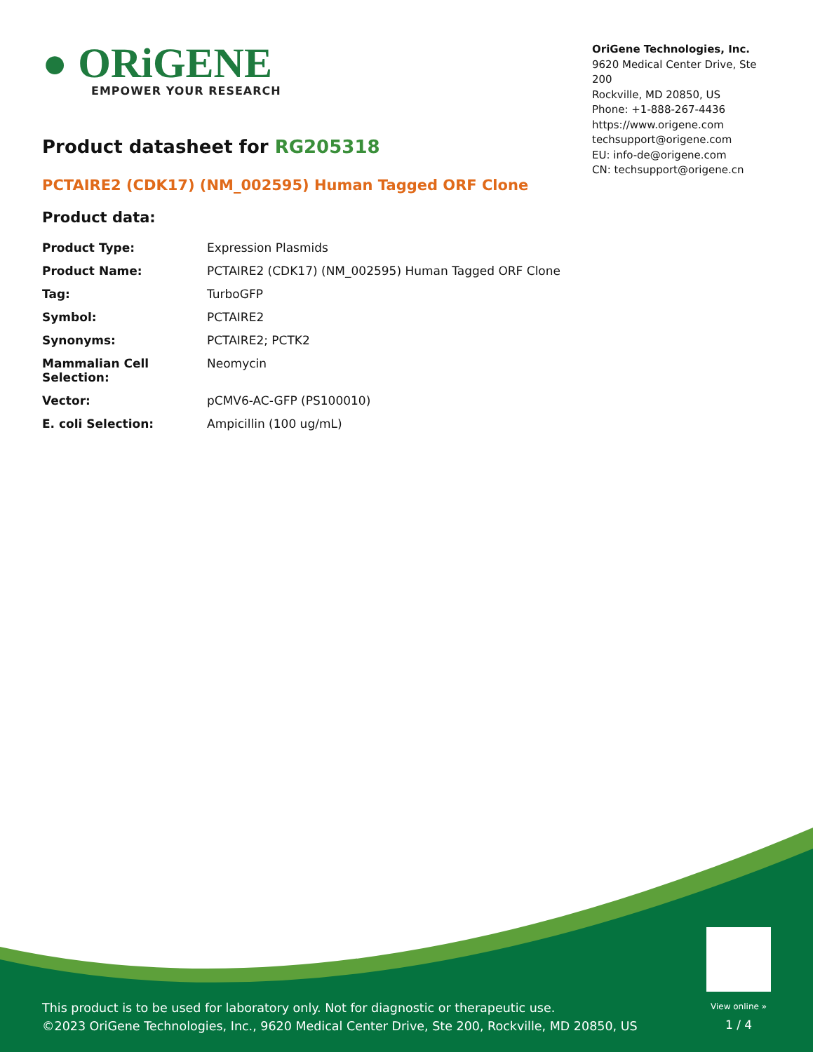● ORiGENE
EMPOWER YOUR RESEARCH
OriGene Technologies, Inc.
9620 Medical Center Drive, Ste 200
Rockville, MD 20850, US
Phone: +1-888-267-4436
https://www.origene.com
techsupport@origene.com
EU: info-de@origene.com
CN: techsupport@origene.cn
Product datasheet for RG205318
PCTAIRE2 (CDK17) (NM_002595) Human Tagged ORF Clone
Product data:
| Product Type: | Expression Plasmids |
| Product Name: | PCTAIRE2 (CDK17) (NM_002595) Human Tagged ORF Clone |
| Tag: | TurboGFP |
| Symbol: | PCTAIRE2 |
| Synonyms: | PCTAIRE2; PCTK2 |
| Mammalian Cell Selection: | Neomycin |
| Vector: | pCMV6-AC-GFP (PS100010) |
| E. coli Selection: | Ampicillin (100 ug/mL) |
This product is to be used for laboratory only. Not for diagnostic or therapeutic use.
©2023 OriGene Technologies, Inc., 9620 Medical Center Drive, Ste 200, Rockville, MD 20850, US
View online »
1 / 4